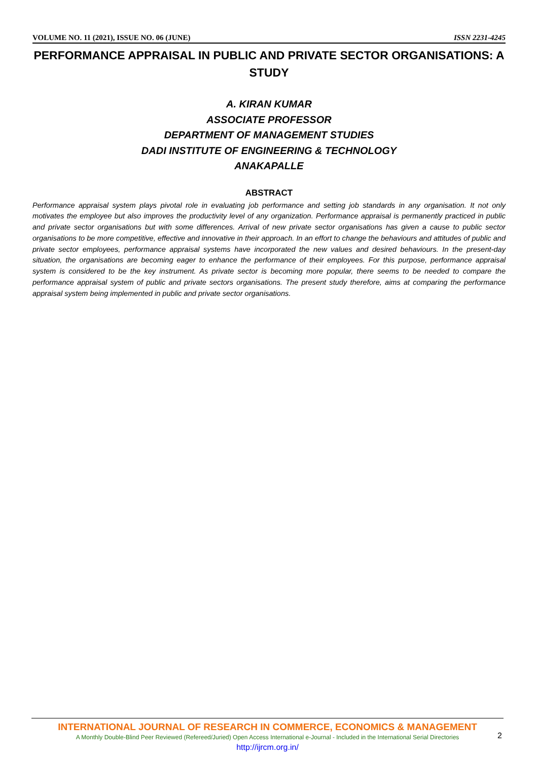VOLUME NO. 11 (2021), ISSUE NO. 06 (JUNE) ISSN 2231-4245
PERFORMANCE APPRAISAL IN PUBLIC AND PRIVATE SECTOR ORGANISATIONS: A STUDY
A. KIRAN KUMAR
ASSOCIATE PROFESSOR
DEPARTMENT OF MANAGEMENT STUDIES
DADI INSTITUTE OF ENGINEERING & TECHNOLOGY
ANAKAPALLE
ABSTRACT
Performance appraisal system plays pivotal role in evaluating job performance and setting job standards in any organisation. It not only motivates the employee but also improves the productivity level of any organization. Performance appraisal is permanently practiced in public and private sector organisations but with some differences. Arrival of new private sector organisations has given a cause to public sector organisations to be more competitive, effective and innovative in their approach. In an effort to change the behaviours and attitudes of public and private sector employees, performance appraisal systems have incorporated the new values and desired behaviours. In the present-day situation, the organisations are becoming eager to enhance the performance of their employees. For this purpose, performance appraisal system is considered to be the key instrument. As private sector is becoming more popular, there seems to be needed to compare the performance appraisal system of public and private sectors organisations. The present study therefore, aims at comparing the performance appraisal system being implemented in public and private sector organisations.
INTERNATIONAL JOURNAL OF RESEARCH IN COMMERCE, ECONOMICS & MANAGEMENT
A Monthly Double-Blind Peer Reviewed (Refereed/Juried) Open Access International e-Journal - Included in the International Serial Directories
http://ijrcm.org.in/
2